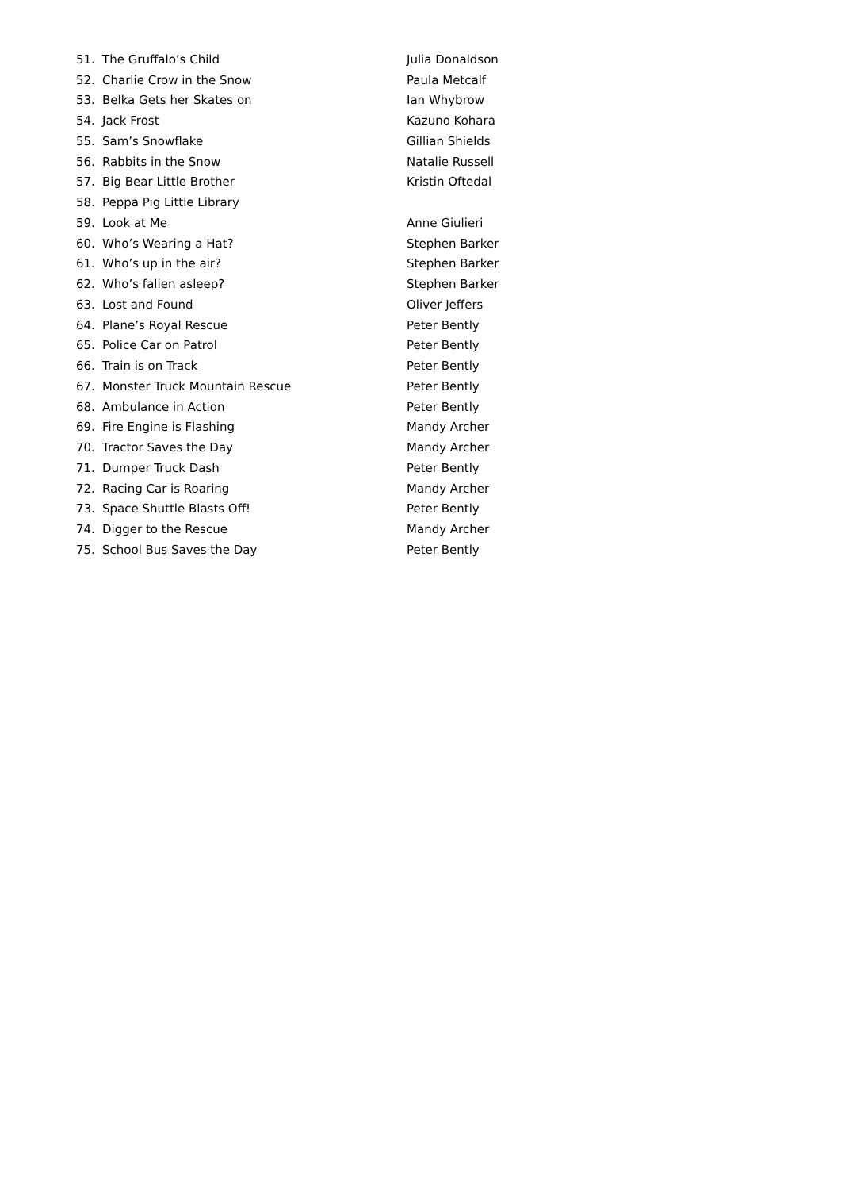| 51. | The Gruffalo’s Child | Julia Donaldson |
| 52. | Charlie Crow in the Snow | Paula Metcalf |
| 53. | Belka Gets her Skates on | Ian Whybrow |
| 54. | Jack Frost | Kazuno Kohara |
| 55. | Sam’s Snowflake | Gillian Shields |
| 56. | Rabbits in the Snow | Natalie Russell |
| 57. | Big Bear Little Brother | Kristin Oftedal |
| 58. | Peppa Pig Little Library | |
| 59. | Look at Me | Anne Giulieri |
| 60. | Who’s Wearing a Hat? | Stephen Barker |
| 61. | Who’s up in the air? | Stephen Barker |
| 62. | Who’s fallen asleep? | Stephen Barker |
| 63. | Lost and Found | Oliver Jeffers |
| 64. | Plane’s Royal Rescue | Peter Bently |
| 65. | Police Car on Patrol | Peter Bently |
| 66. | Train is on Track | Peter Bently |
| 67. | Monster Truck Mountain Rescue | Peter Bently |
| 68. | Ambulance in Action | Peter Bently |
| 69. | Fire Engine is Flashing | Mandy Archer |
| 70. | Tractor Saves the Day | Mandy Archer |
| 71. | Dumper Truck Dash | Peter Bently |
| 72. | Racing Car is Roaring | Mandy Archer |
| 73. | Space Shuttle Blasts Off! | Peter Bently |
| 74. | Digger to the Rescue | Mandy Archer |
| 75. | School Bus Saves the Day | Peter Bently |